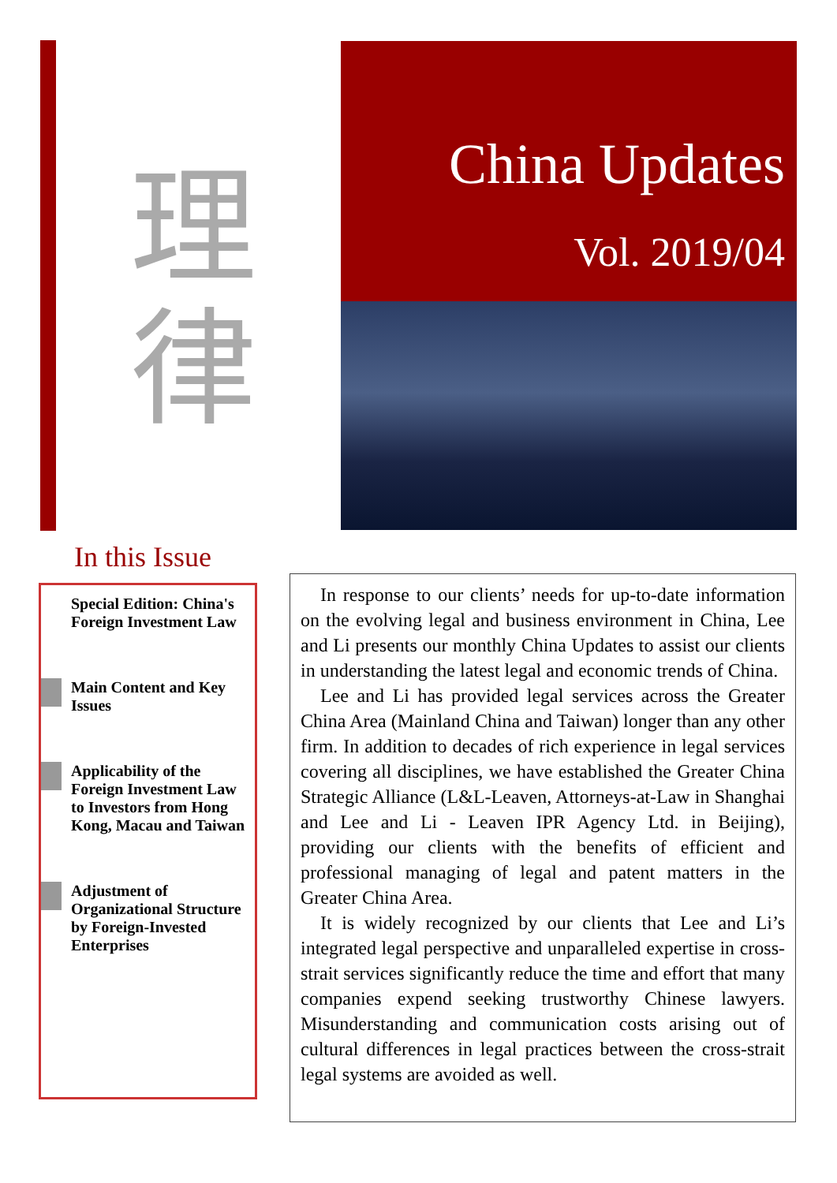理
律
China Updates
Vol. 2019/04
In this Issue
Special Edition: China's Foreign Investment Law
Main Content and Key Issues
Applicability of the Foreign Investment Law to Investors from Hong Kong, Macau and Taiwan
Adjustment of Organizational Structure by Foreign-Invested Enterprises
In response to our clients’ needs for up-to-date information on the evolving legal and business environment in China, Lee and Li presents our monthly China Updates to assist our clients in understanding the latest legal and economic trends of China.
Lee and Li has provided legal services across the Greater China Area (Mainland China and Taiwan) longer than any other firm. In addition to decades of rich experience in legal services covering all disciplines, we have established the Greater China Strategic Alliance (L&L-Leaven, Attorneys-at-Law in Shanghai and Lee and Li - Leaven IPR Agency Ltd. in Beijing), providing our clients with the benefits of efficient and professional managing of legal and patent matters in the Greater China Area.
It is widely recognized by our clients that Lee and Li’s integrated legal perspective and unparalleled expertise in cross-strait services significantly reduce the time and effort that many companies expend seeking trustworthy Chinese lawyers. Misunderstanding and communication costs arising out of cultural differences in legal practices between the cross-strait legal systems are avoided as well.